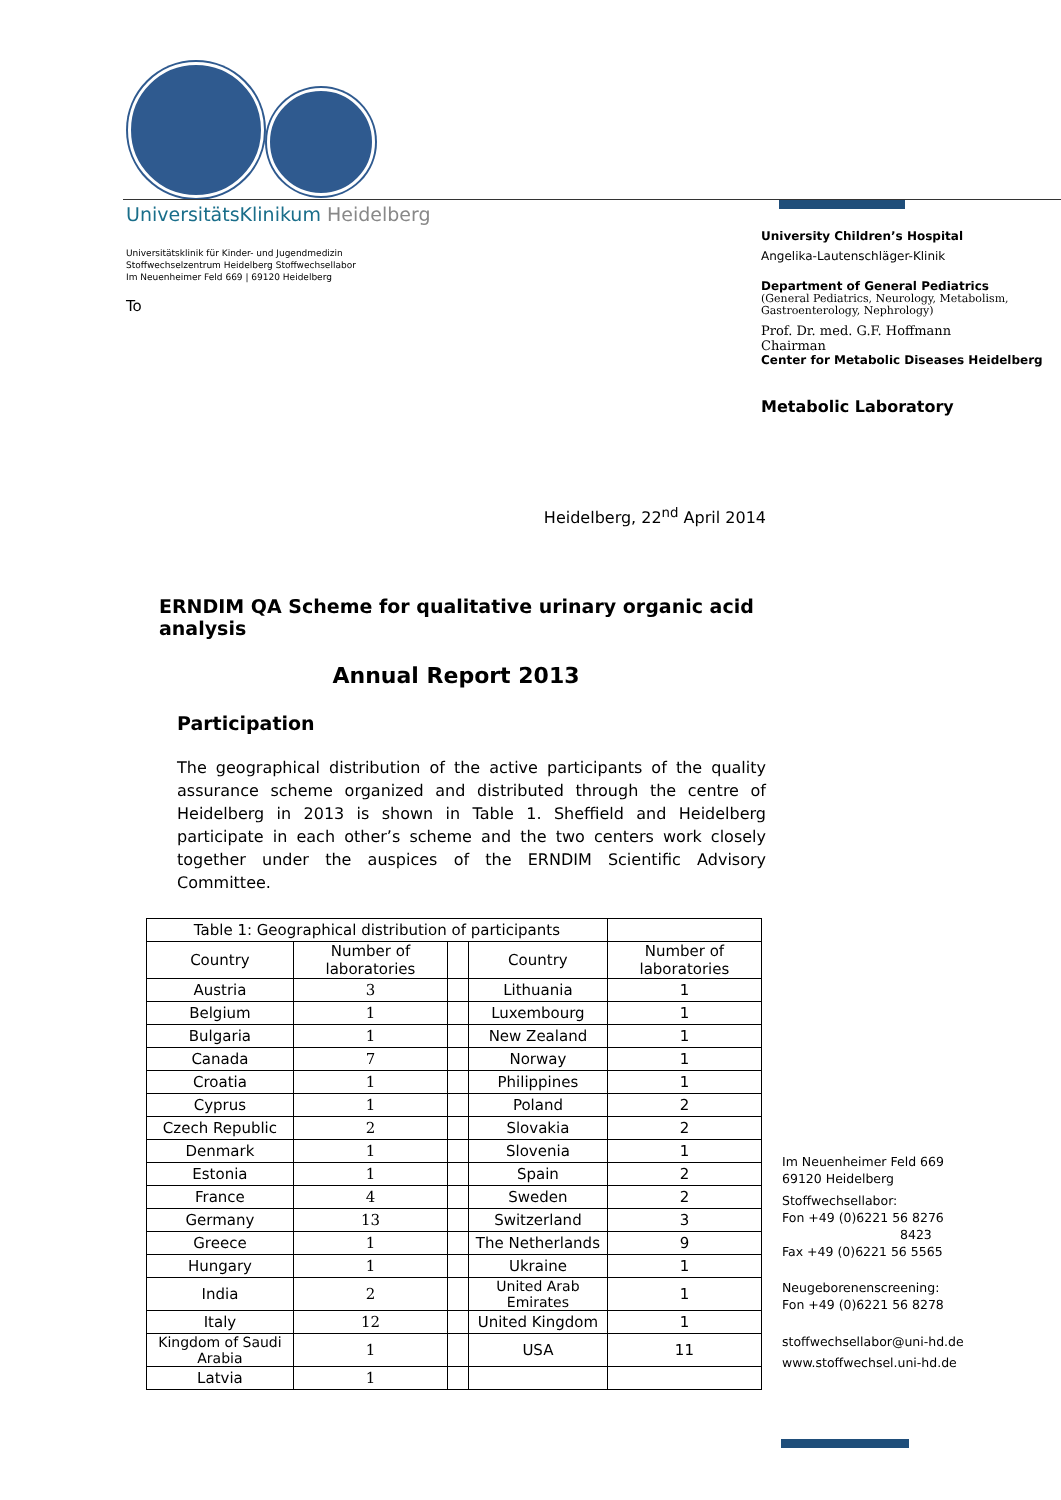UniversitätsKlinikum Heidelberg
Universitätsklinik für Kinder- und Jugendmedizin
Stoffwechselzentrum Heidelberg Stoffwechsellabor
Im Neuenheimer Feld 669 | 69120 Heidelberg
To
University Children’s Hospital
Angelika-Lautenschläger-Klinik
Department of General Pediatrics
(General Pediatrics, Neurology, Metabolism,
Gastroenterology, Nephrology)
Prof. Dr. med. G.F. Hoffmann
Chairman
Center for Metabolic Diseases Heidelberg
Metabolic Laboratory
Heidelberg, 22<sup>nd</sup> April 2014
ERNDIM QA Scheme for qualitative urinary organic acid analysis
Annual Report 2013
Participation
The geographical distribution of the active participants of the quality assurance scheme organized and distributed through the centre of Heidelberg in 2013 is shown in Table 1. Sheffield and Heidelberg participate in each other’s scheme and the two centers work closely together under the auspices of the ERNDIM Scientific Advisory Committee.
| Table 1: Geographical distribution of participants | | | | |
| --- | --- | --- | --- | --- |
| Country | Number of laboratories | | Country | Number of laboratories |
| Austria | 3 | | Lithuania | 1 |
| Belgium | 1 | | Luxembourg | 1 |
| Bulgaria | 1 | | New Zealand | 1 |
| Canada | 7 | | Norway | 1 |
| Croatia | 1 | | Philippines | 1 |
| Cyprus | 1 | | Poland | 2 |
| Czech Republic | 2 | | Slovakia | 2 |
| Denmark | 1 | | Slovenia | 1 |
| Estonia | 1 | | Spain | 2 |
| France | 4 | | Sweden | 2 |
| Germany | 13 | | Switzerland | 3 |
| Greece | 1 | | The Netherlands | 9 |
| Hungary | 1 | | Ukraine | 1 |
| India | 2 | | United Arab Emirates | 1 |
| Italy | 12 | | United Kingdom | 1 |
| Kingdom of Saudi Arabia | 1 | | USA | 11 |
| Latvia | 1 | | | |
Im Neuenheimer Feld 669
69120 Heidelberg
Stoffwechsellabor:
Fon +49 (0)6221 56 8276
8423
Fax +49 (0)6221 56 5565
Neugeborenenscreening:
Fon +49 (0)6221 56 8278
stoffwechsellabor@uni-hd.de
www.stoffwechsel.uni-hd.de